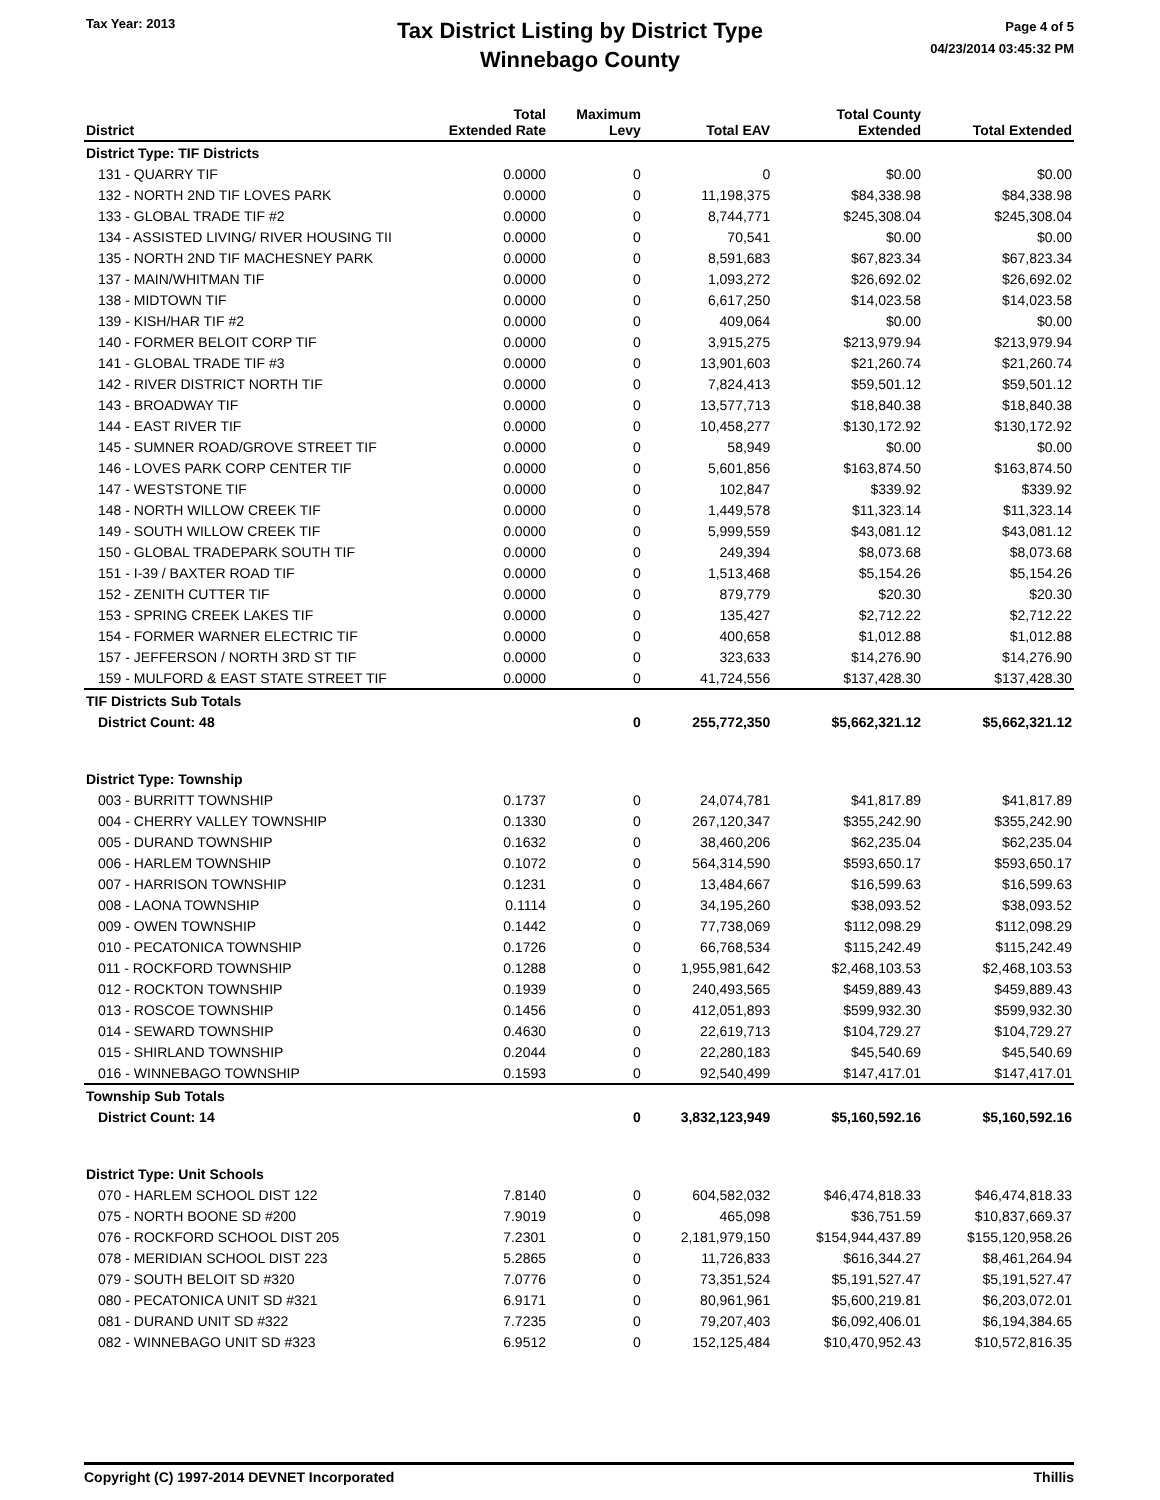Tax Year: 2013
Tax District Listing by District Type
Winnebago County
Page 4 of 5
04/23/2014 03:45:32 PM
| District | Total Extended Rate | Maximum Levy | Total EAV | Total County Extended | Total Extended |
| --- | --- | --- | --- | --- | --- |
| District Type: TIF Districts | | | | | |
| 131 - QUARRY TIF | 0.0000 | 0 | 0 | $0.00 | $0.00 |
| 132 - NORTH 2ND TIF LOVES PARK | 0.0000 | 0 | 11,198,375 | $84,338.98 | $84,338.98 |
| 133 - GLOBAL TRADE TIF #2 | 0.0000 | 0 | 8,744,771 | $245,308.04 | $245,308.04 |
| 134 - ASSISTED LIVING/ RIVER HOUSING TII | 0.0000 | 0 | 70,541 | $0.00 | $0.00 |
| 135 - NORTH 2ND TIF MACHESNEY PARK | 0.0000 | 0 | 8,591,683 | $67,823.34 | $67,823.34 |
| 137 - MAIN/WHITMAN TIF | 0.0000 | 0 | 1,093,272 | $26,692.02 | $26,692.02 |
| 138 - MIDTOWN TIF | 0.0000 | 0 | 6,617,250 | $14,023.58 | $14,023.58 |
| 139 - KISH/HAR TIF #2 | 0.0000 | 0 | 409,064 | $0.00 | $0.00 |
| 140 - FORMER BELOIT CORP TIF | 0.0000 | 0 | 3,915,275 | $213,979.94 | $213,979.94 |
| 141 - GLOBAL TRADE TIF #3 | 0.0000 | 0 | 13,901,603 | $21,260.74 | $21,260.74 |
| 142 - RIVER DISTRICT NORTH TIF | 0.0000 | 0 | 7,824,413 | $59,501.12 | $59,501.12 |
| 143 - BROADWAY TIF | 0.0000 | 0 | 13,577,713 | $18,840.38 | $18,840.38 |
| 144 - EAST RIVER TIF | 0.0000 | 0 | 10,458,277 | $130,172.92 | $130,172.92 |
| 145 - SUMNER ROAD/GROVE STREET TIF | 0.0000 | 0 | 58,949 | $0.00 | $0.00 |
| 146 - LOVES PARK CORP CENTER TIF | 0.0000 | 0 | 5,601,856 | $163,874.50 | $163,874.50 |
| 147 - WESTSTONE TIF | 0.0000 | 0 | 102,847 | $339.92 | $339.92 |
| 148 - NORTH WILLOW CREEK TIF | 0.0000 | 0 | 1,449,578 | $11,323.14 | $11,323.14 |
| 149 - SOUTH WILLOW CREEK TIF | 0.0000 | 0 | 5,999,559 | $43,081.12 | $43,081.12 |
| 150 - GLOBAL TRADEPARK SOUTH TIF | 0.0000 | 0 | 249,394 | $8,073.68 | $8,073.68 |
| 151 - I-39 / BAXTER ROAD TIF | 0.0000 | 0 | 1,513,468 | $5,154.26 | $5,154.26 |
| 152 - ZENITH CUTTER TIF | 0.0000 | 0 | 879,779 | $20.30 | $20.30 |
| 153 - SPRING CREEK LAKES TIF | 0.0000 | 0 | 135,427 | $2,712.22 | $2,712.22 |
| 154 - FORMER WARNER ELECTRIC TIF | 0.0000 | 0 | 400,658 | $1,012.88 | $1,012.88 |
| 157 - JEFFERSON / NORTH 3RD ST TIF | 0.0000 | 0 | 323,633 | $14,276.90 | $14,276.90 |
| 159 - MULFORD & EAST STATE STREET TIF | 0.0000 | 0 | 41,724,556 | $137,428.30 | $137,428.30 |
| TIF Districts Sub Totals | | | | | |
| District Count: 48 | | 0 | 255,772,350 | $5,662,321.12 | $5,662,321.12 |
| District Type: Township | | | | | |
| 003 - BURRITT TOWNSHIP | 0.1737 | 0 | 24,074,781 | $41,817.89 | $41,817.89 |
| 004 - CHERRY VALLEY TOWNSHIP | 0.1330 | 0 | 267,120,347 | $355,242.90 | $355,242.90 |
| 005 - DURAND TOWNSHIP | 0.1632 | 0 | 38,460,206 | $62,235.04 | $62,235.04 |
| 006 - HARLEM TOWNSHIP | 0.1072 | 0 | 564,314,590 | $593,650.17 | $593,650.17 |
| 007 - HARRISON TOWNSHIP | 0.1231 | 0 | 13,484,667 | $16,599.63 | $16,599.63 |
| 008 - LAONA TOWNSHIP | 0.1114 | 0 | 34,195,260 | $38,093.52 | $38,093.52 |
| 009 - OWEN TOWNSHIP | 0.1442 | 0 | 77,738,069 | $112,098.29 | $112,098.29 |
| 010 - PECATONICA TOWNSHIP | 0.1726 | 0 | 66,768,534 | $115,242.49 | $115,242.49 |
| 011 - ROCKFORD TOWNSHIP | 0.1288 | 0 | 1,955,981,642 | $2,468,103.53 | $2,468,103.53 |
| 012 - ROCKTON TOWNSHIP | 0.1939 | 0 | 240,493,565 | $459,889.43 | $459,889.43 |
| 013 - ROSCOE TOWNSHIP | 0.1456 | 0 | 412,051,893 | $599,932.30 | $599,932.30 |
| 014 - SEWARD TOWNSHIP | 0.4630 | 0 | 22,619,713 | $104,729.27 | $104,729.27 |
| 015 - SHIRLAND TOWNSHIP | 0.2044 | 0 | 22,280,183 | $45,540.69 | $45,540.69 |
| 016 - WINNEBAGO TOWNSHIP | 0.1593 | 0 | 92,540,499 | $147,417.01 | $147,417.01 |
| Township Sub Totals | | | | | |
| District Count: 14 | | 0 | 3,832,123,949 | $5,160,592.16 | $5,160,592.16 |
| District Type: Unit Schools | | | | | |
| 070 - HARLEM SCHOOL DIST 122 | 7.8140 | 0 | 604,582,032 | $46,474,818.33 | $46,474,818.33 |
| 075 - NORTH BOONE SD #200 | 7.9019 | 0 | 465,098 | $36,751.59 | $10,837,669.37 |
| 076 - ROCKFORD SCHOOL DIST 205 | 7.2301 | 0 | 2,181,979,150 | $154,944,437.89 | $155,120,958.26 |
| 078 - MERIDIAN SCHOOL DIST 223 | 5.2865 | 0 | 11,726,833 | $616,344.27 | $8,461,264.94 |
| 079 - SOUTH BELOIT SD #320 | 7.0776 | 0 | 73,351,524 | $5,191,527.47 | $5,191,527.47 |
| 080 - PECATONICA UNIT SD #321 | 6.9171 | 0 | 80,961,961 | $5,600,219.81 | $6,203,072.01 |
| 081 - DURAND UNIT SD #322 | 7.7235 | 0 | 79,207,403 | $6,092,406.01 | $6,194,384.65 |
| 082 - WINNEBAGO UNIT SD #323 | 6.9512 | 0 | 152,125,484 | $10,470,952.43 | $10,572,816.35 |
Copyright (C) 1997-2014 DEVNET Incorporated Thillis